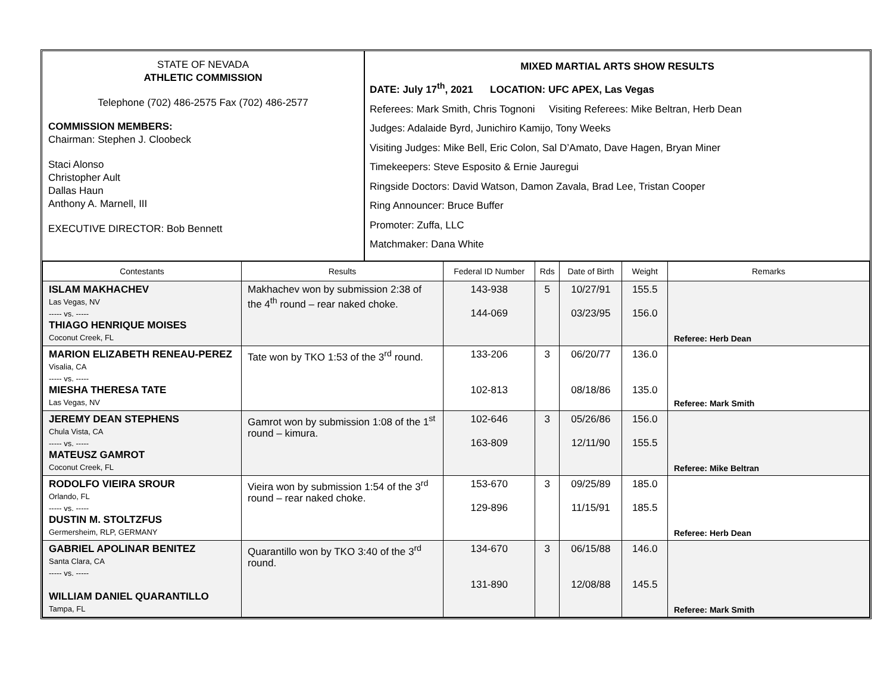STATE OF NEVADA
ATHLETIC COMMISSION
Telephone (702) 486-2575 Fax (702) 486-2577
COMMISSION MEMBERS:
Chairman: Stephen J. Cloobeck
Staci Alonso
Christopher Ault
Dallas Haun
Anthony A. Marnell, III
EXECUTIVE DIRECTOR: Bob Bennett
MIXED MARTIAL ARTS SHOW RESULTS
DATE: July 17<sup>th</sup>, 2021 LOCATION: UFC APEX, Las Vegas
Referees: Mark Smith, Chris Tognoni Visiting Referees: Mike Beltran, Herb Dean
Judges: Adalaide Byrd, Junichiro Kamijo, Tony Weeks
Visiting Judges: Mike Bell, Eric Colon, Sal D’Amato, Dave Hagen, Bryan Miner
Timekeepers: Steve Esposito & Ernie Jauregui
Ringside Doctors: David Watson, Damon Zavala, Brad Lee, Tristan Cooper
Ring Announcer: Bruce Buffer
Promoter: Zuffa, LLC
Matchmaker: Dana White
| Contestants | Results | Federal ID Number | Rds | Date of Birth | Weight | Remarks |
| --- | --- | --- | --- | --- | --- | --- |
| ISLAM MAKHACHEV Las Vegas, NV ----- vs. ----- THIAGO HENRIQUE MOISES Coconut Creek, FL | Makhachev won by submission 2:38 of the 4<sup>th</sup> round – rear naked choke. | 143-938 144-069 | 5 | 10/27/91 03/23/95 | 155.5 156.0 | Referee: Herb Dean |
| MARION ELIZABETH RENEAU-PEREZ Visalia, CA ----- vs. ----- MIESHA THERESA TATE Las Vegas, NV | Tate won by TKO 1:53 of the 3<sup>rd</sup> round. | 133-206 102-813 | 3 | 06/20/77 08/18/86 | 136.0 135.0 | Referee: Mark Smith |
| JEREMY DEAN STEPHENS Chula Vista, CA ----- vs. ----- MATEUSZ GAMROT Coconut Creek, FL | Gamrot won by submission 1:08 of the 1<sup>st</sup> round – kimura. | 102-646 163-809 | 3 | 05/26/86 12/11/90 | 156.0 155.5 | Referee: Mike Beltran |
| RODOLFO VIEIRA SROUR Orlando, FL ----- vs. ----- DUSTIN M. STOLTZFUS Germersheim, RLP, GERMANY | Vieira won by submission 1:54 of the 3<sup>rd</sup> round – rear naked choke. | 153-670 129-896 | 3 | 09/25/89 11/15/91 | 185.0 185.5 | Referee: Herb Dean |
| GABRIEL APOLINAR BENITEZ Santa Clara, CA ----- vs. ----- WILLIAM DANIEL QUARANTILLO Tampa, FL | Quarantillo won by TKO 3:40 of the 3<sup>rd</sup> round. | 134-670 131-890 | 3 | 06/15/88 12/08/88 | 146.0 145.5 | Referee: Mark Smith |